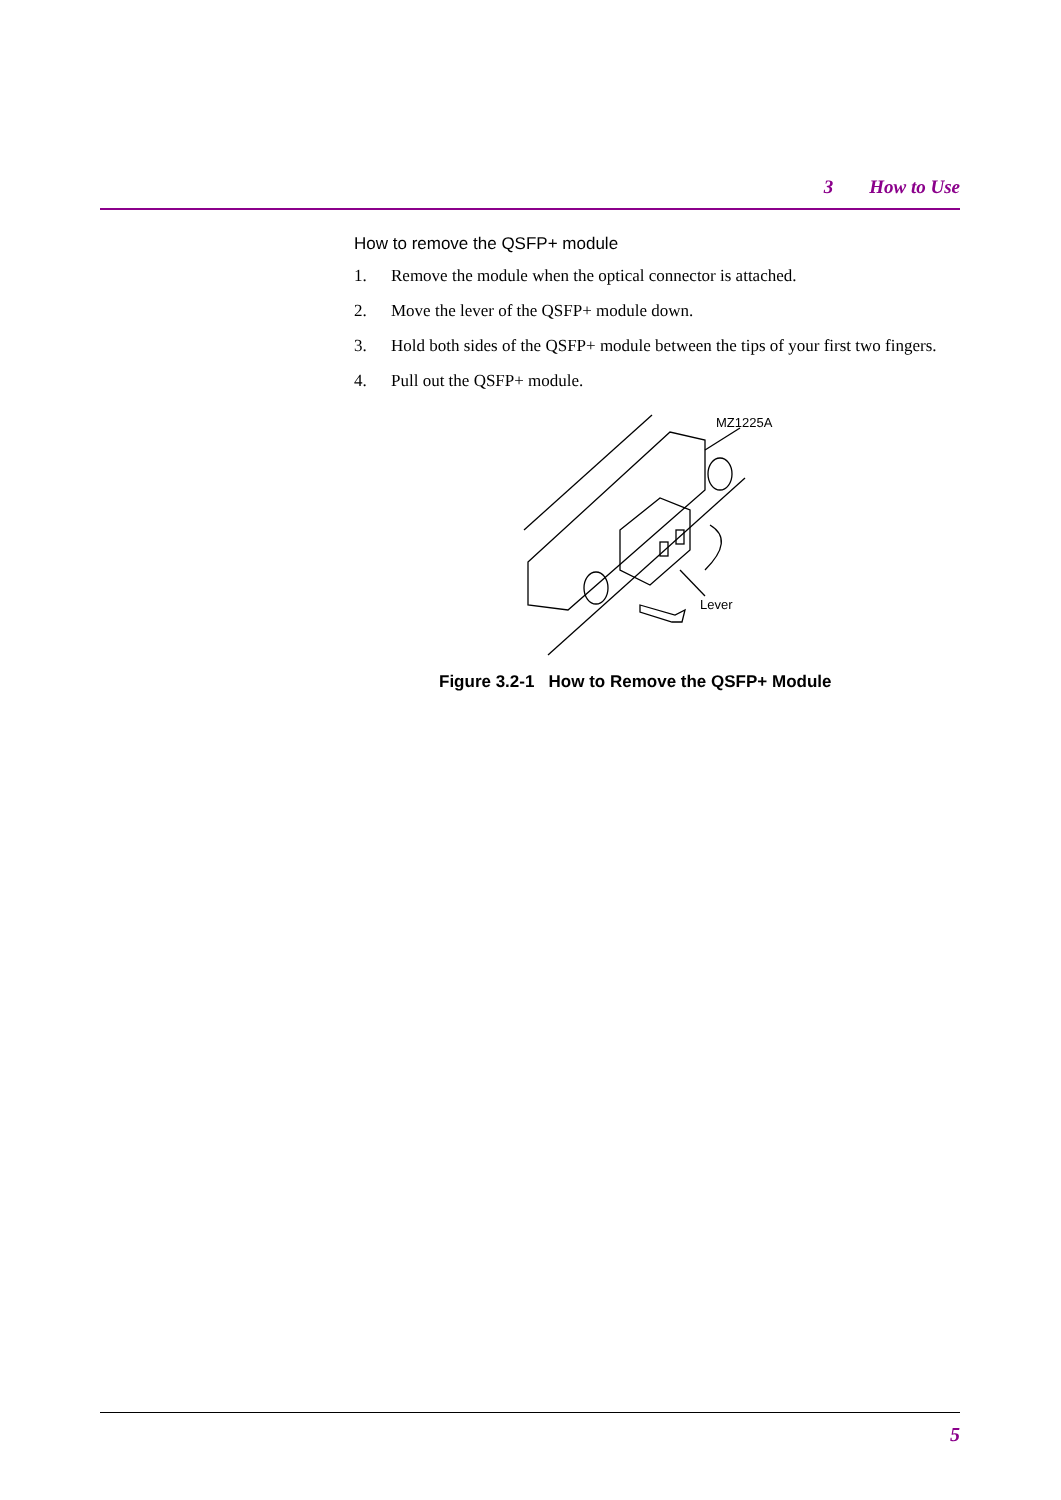3 How to Use
How to remove the QSFP+ module
1. Remove the module when the optical connector is attached.
2. Move the lever of the QSFP+ module down.
3. Hold both sides of the QSFP+ module between the tips of your first two fingers.
4. Pull out the QSFP+ module.
MZ1225A
Lever
Figure 3.2-1 How to Remove the QSFP+ Module
5